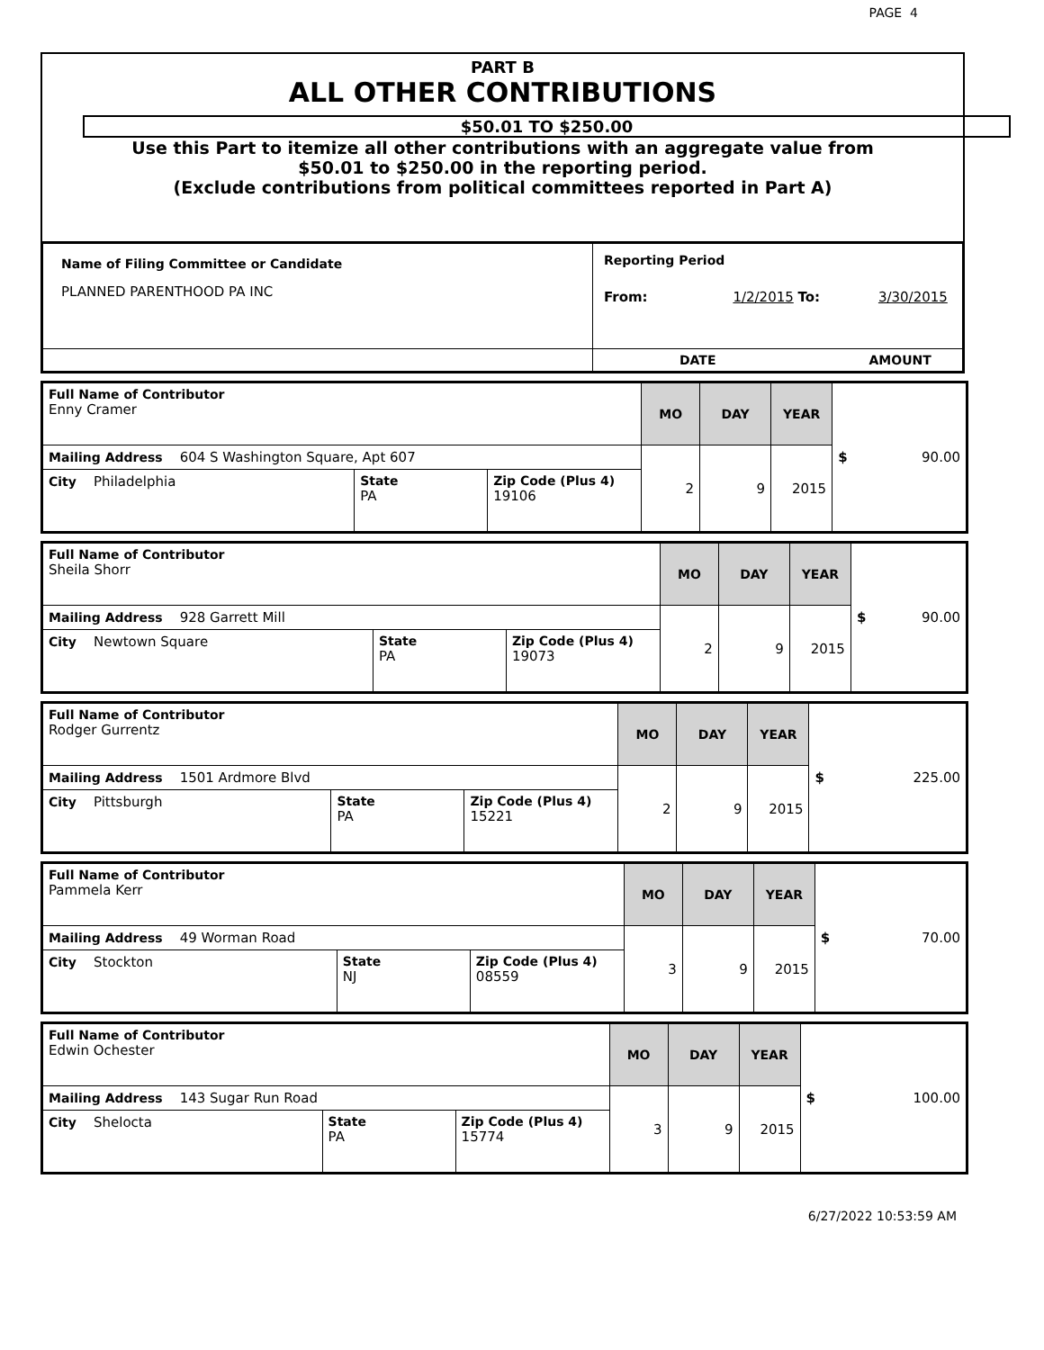PAGE 4
PART B
ALL OTHER CONTRIBUTIONS
$50.01 TO $250.00
Use this Part to itemize all other contributions with an aggregate value from
$50.01 to $250.00 in the reporting period.
(Exclude contributions from political committees reported in Part A)
| Name of Filing Committee or Candidate PLANNED PARENTHOOD PA INC | Reporting Period From: 1/2/2015 To: 3/30/2015 |
| | DATE AMOUNT |
| Full Name of Contributor Enny Cramer | | | MO | DAY | YEAR | $ 90.00 |
| Mailing Address 604 S Washington Square, Apt 607 | | | 2 | 9 | 2015 | |
| City Philadelphia | State PA | Zip Code (Plus 4) 19106 | | | | |
| Full Name of Contributor Sheila Shorr | | | MO | DAY | YEAR | $ 90.00 |
| Mailing Address 928 Garrett Mill | | | 2 | 9 | 2015 | |
| City Newtown Square | State PA | Zip Code (Plus 4) 19073 | | | | |
| Full Name of Contributor Rodger Gurrentz | | | MO | DAY | YEAR | $ 225.00 |
| Mailing Address 1501 Ardmore Blvd | | | 2 | 9 | 2015 | |
| City Pittsburgh | State PA | Zip Code (Plus 4) 15221 | | | | |
| Full Name of Contributor Pammela Kerr | | | MO | DAY | YEAR | $ 70.00 |
| Mailing Address 49 Worman Road | | | 3 | 9 | 2015 | |
| City Stockton | State NJ | Zip Code (Plus 4) 08559 | | | | |
| Full Name of Contributor Edwin Ochester | | | MO | DAY | YEAR | $ 100.00 |
| Mailing Address 143 Sugar Run Road | | | 3 | 9 | 2015 | |
| City Shelocta | State PA | Zip Code (Plus 4) 15774 | | | | |
6/27/2022 10:53:59 AM